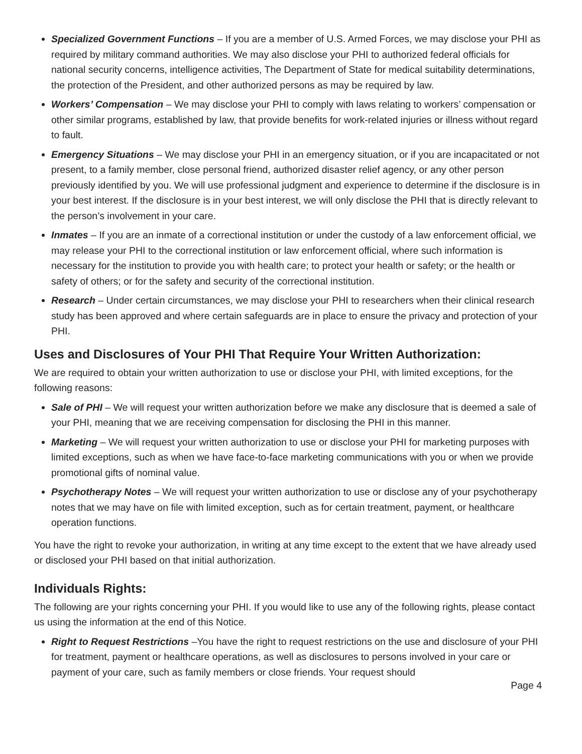Specialized Government Functions – If you are a member of U.S. Armed Forces, we may disclose your PHI as required by military command authorities. We may also disclose your PHI to authorized federal officials for national security concerns, intelligence activities, The Department of State for medical suitability determinations, the protection of the President, and other authorized persons as may be required by law.
Workers’ Compensation – We may disclose your PHI to comply with laws relating to workers’ compensation or other similar programs, established by law, that provide benefits for work-related injuries or illness without regard to fault.
Emergency Situations – We may disclose your PHI in an emergency situation, or if you are incapacitated or not present, to a family member, close personal friend, authorized disaster relief agency, or any other person previously identified by you. We will use professional judgment and experience to determine if the disclosure is in your best interest. If the disclosure is in your best interest, we will only disclose the PHI that is directly relevant to the person’s involvement in your care.
Inmates – If you are an inmate of a correctional institution or under the custody of a law enforcement official, we may release your PHI to the correctional institution or law enforcement official, where such information is necessary for the institution to provide you with health care; to protect your health or safety; or the health or safety of others; or for the safety and security of the correctional institution.
Research – Under certain circumstances, we may disclose your PHI to researchers when their clinical research study has been approved and where certain safeguards are in place to ensure the privacy and protection of your PHI.
Uses and Disclosures of Your PHI That Require Your Written Authorization:
We are required to obtain your written authorization to use or disclose your PHI, with limited exceptions, for the following reasons:
Sale of PHI – We will request your written authorization before we make any disclosure that is deemed a sale of your PHI, meaning that we are receiving compensation for disclosing the PHI in this manner.
Marketing – We will request your written authorization to use or disclose your PHI for marketing purposes with limited exceptions, such as when we have face-to-face marketing communications with you or when we provide promotional gifts of nominal value.
Psychotherapy Notes – We will request your written authorization to use or disclose any of your psychotherapy notes that we may have on file with limited exception, such as for certain treatment, payment, or healthcare operation functions.
You have the right to revoke your authorization, in writing at any time except to the extent that we have already used or disclosed your PHI based on that initial authorization.
Individuals Rights:
The following are your rights concerning your PHI. If you would like to use any of the following rights, please contact us using the information at the end of this Notice.
Right to Request Restrictions –You have the right to request restrictions on the use and disclosure of your PHI for treatment, payment or healthcare operations, as well as disclosures to persons involved in your care or payment of your care, such as family members or close friends. Your request should
Page 4